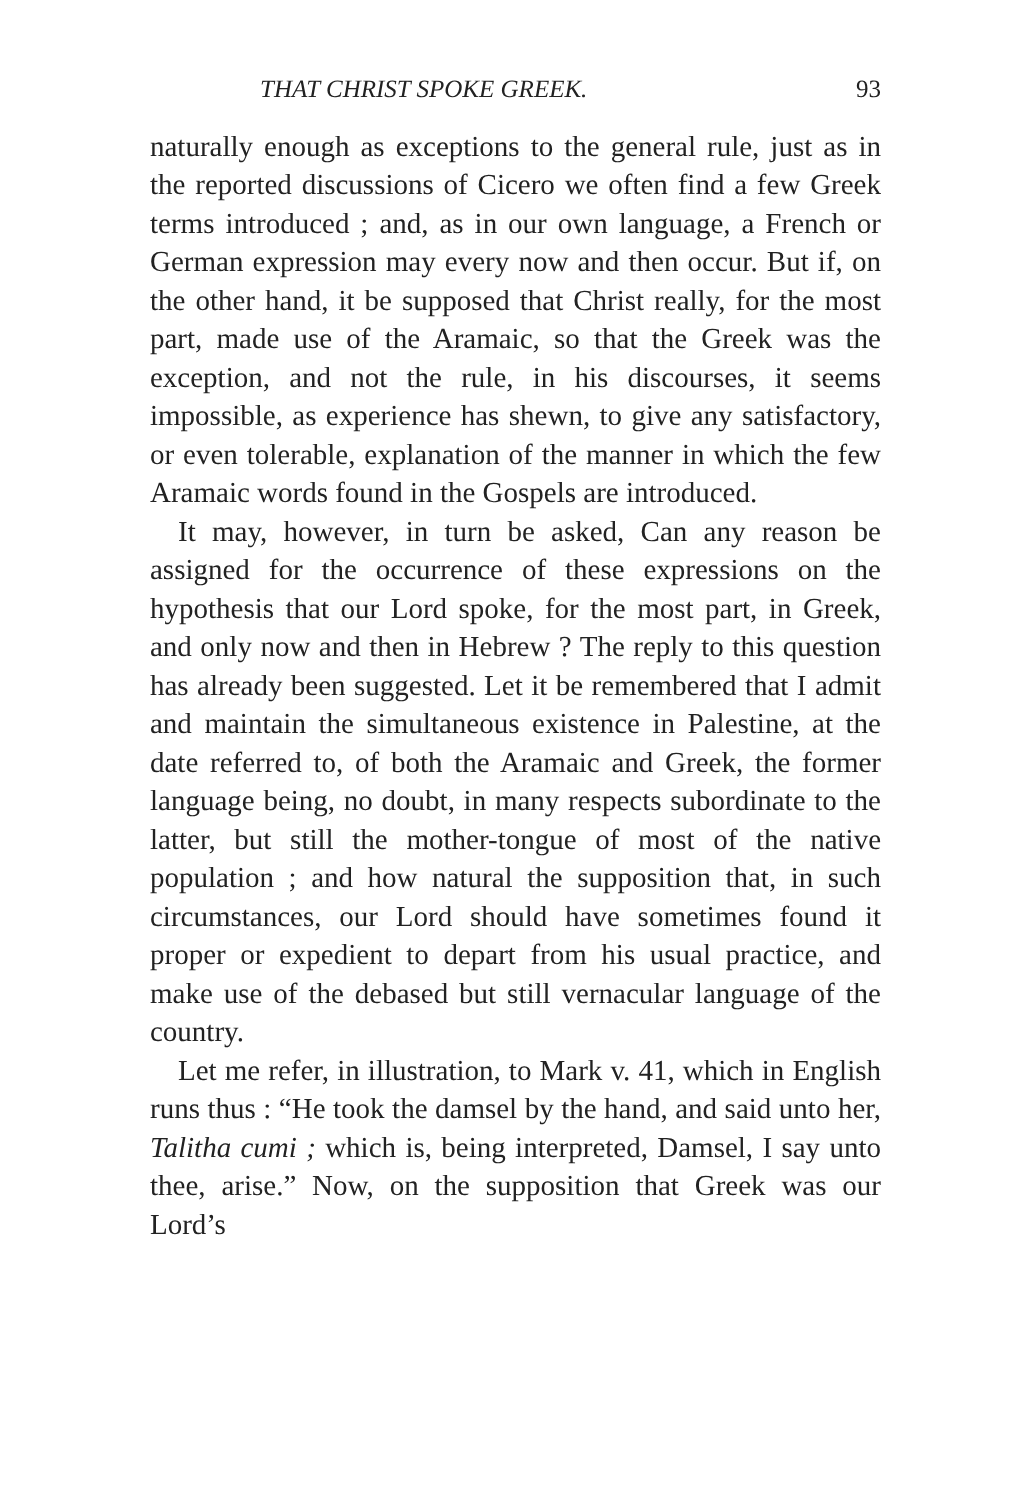THAT CHRIST SPOKE GREEK. 93
naturally enough as exceptions to the general rule, just as in the reported discussions of Cicero we often find a few Greek terms introduced ; and, as in our own language, a French or German expression may every now and then occur. But if, on the other hand, it be supposed that Christ really, for the most part, made use of the Aramaic, so that the Greek was the exception, and not the rule, in his discourses, it seems impossible, as experience has shewn, to give any satisfactory, or even tolerable, explanation of the manner in which the few Aramaic words found in the Gospels are introduced.
It may, however, in turn be asked, Can any reason be assigned for the occurrence of these expressions on the hypothesis that our Lord spoke, for the most part, in Greek, and only now and then in Hebrew ? The reply to this question has already been suggested. Let it be remembered that I admit and maintain the simultaneous existence in Palestine, at the date referred to, of both the Aramaic and Greek, the former language being, no doubt, in many respects subordinate to the latter, but still the mother-tongue of most of the native population ; and how natural the supposition that, in such circumstances, our Lord should have sometimes found it proper or expedient to depart from his usual practice, and make use of the debased but still vernacular language of the country.
Let me refer, in illustration, to Mark v. 41, which in English runs thus : “He took the damsel by the hand, and said unto her, Talitha cumi ; which is, being interpreted, Damsel, I say unto thee, arise.” Now, on the supposition that Greek was our Lord’s